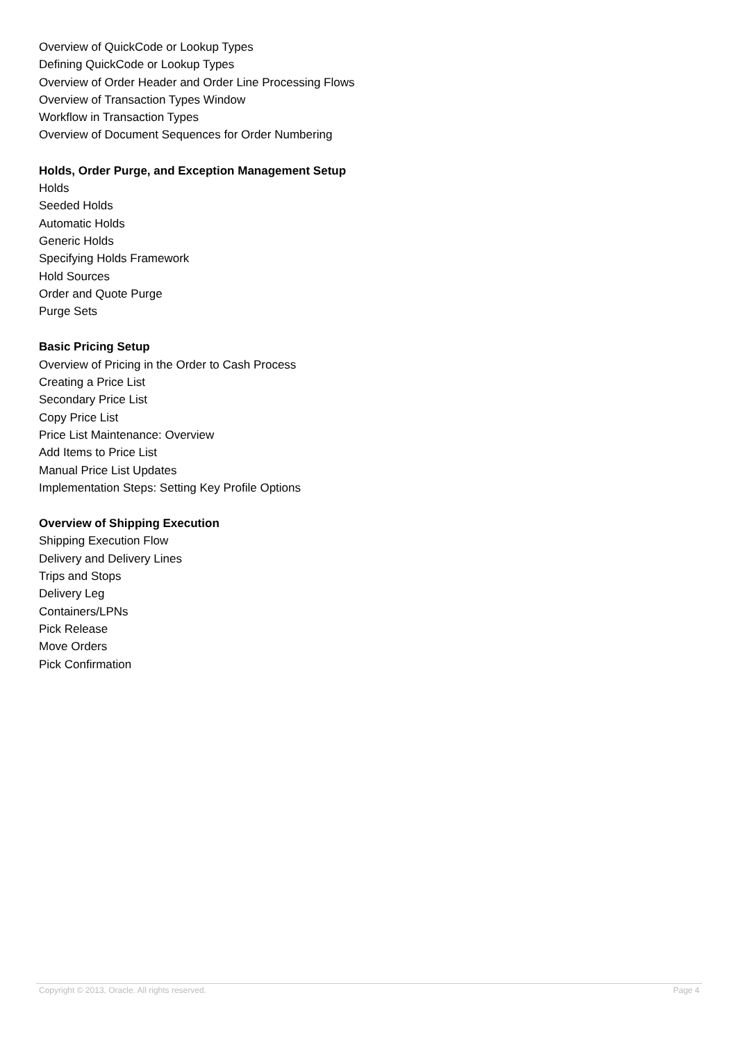Overview of QuickCode or Lookup Types
Defining QuickCode or Lookup Types
Overview of Order Header and Order Line Processing Flows
Overview of Transaction Types Window
Workflow in Transaction Types
Overview of Document Sequences for Order Numbering
Holds, Order Purge, and Exception Management Setup
Holds
Seeded Holds
Automatic Holds
Generic Holds
Specifying Holds Framework
Hold Sources
Order and Quote Purge
Purge Sets
Basic Pricing Setup
Overview of Pricing in the Order to Cash Process
Creating a Price List
Secondary Price List
Copy Price List
Price List Maintenance: Overview
Add Items to Price List
Manual Price List Updates
Implementation Steps: Setting Key Profile Options
Overview of Shipping Execution
Shipping Execution Flow
Delivery and Delivery Lines
Trips and Stops
Delivery Leg
Containers/LPNs
Pick Release
Move Orders
Pick Confirmation
Copyright © 2013, Oracle. All rights reserved. Page 4